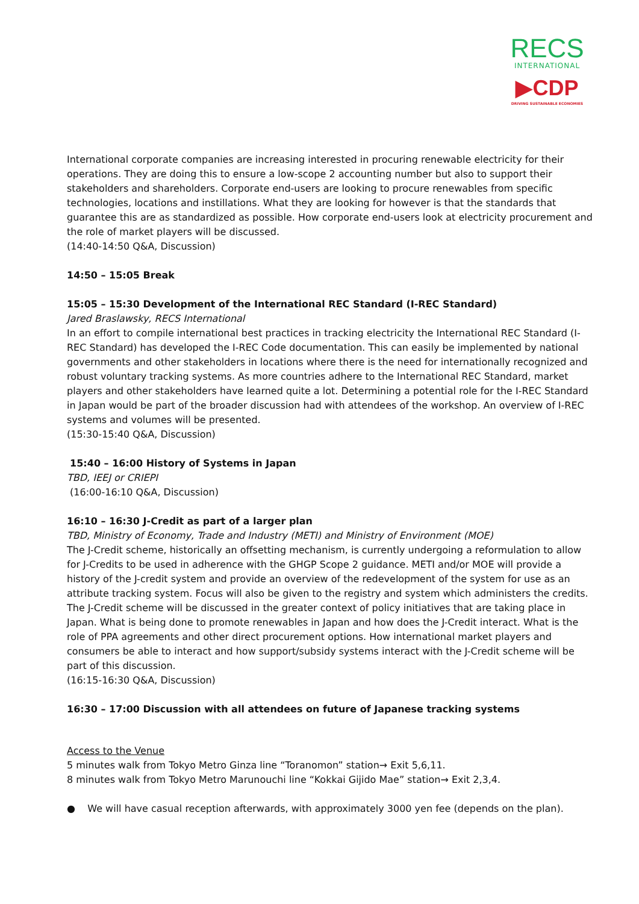RECS
INTERNATIONAL
▶CDP
DRIVING SUSTAINABLE ECONOMIES
International corporate companies are increasing interested in procuring renewable electricity for their operations. They are doing this to ensure a low-scope 2 accounting number but also to support their stakeholders and shareholders. Corporate end-users are looking to procure renewables from specific technologies, locations and instillations. What they are looking for however is that the standards that guarantee this are as standardized as possible. How corporate end-users look at electricity procurement and the role of market players will be discussed.
(14:40-14:50 Q&A, Discussion)
14:50 – 15:05 Break
15:05 – 15:30 Development of the International REC Standard (I-REC Standard)
Jared Braslawsky, RECS International
In an effort to compile international best practices in tracking electricity the International REC Standard (I-REC Standard) has developed the I-REC Code documentation. This can easily be implemented by national governments and other stakeholders in locations where there is the need for internationally recognized and robust voluntary tracking systems. As more countries adhere to the International REC Standard, market players and other stakeholders have learned quite a lot. Determining a potential role for the I-REC Standard in Japan would be part of the broader discussion had with attendees of the workshop. An overview of I-REC systems and volumes will be presented.
(15:30-15:40 Q&A, Discussion)
15:40 – 16:00 History of Systems in Japan
TBD, IEEJ or CRIEPI
(16:00-16:10 Q&A, Discussion)
16:10 – 16:30 J-Credit as part of a larger plan
TBD, Ministry of Economy, Trade and Industry (METI) and Ministry of Environment (MOE)
The J-Credit scheme, historically an offsetting mechanism, is currently undergoing a reformulation to allow for J-Credits to be used in adherence with the GHGP Scope 2 guidance. METI and/or MOE will provide a history of the J-credit system and provide an overview of the redevelopment of the system for use as an attribute tracking system. Focus will also be given to the registry and system which administers the credits.
The J-Credit scheme will be discussed in the greater context of policy initiatives that are taking place in Japan. What is being done to promote renewables in Japan and how does the J-Credit interact. What is the role of PPA agreements and other direct procurement options. How international market players and consumers be able to interact and how support/subsidy systems interact with the J-Credit scheme will be part of this discussion.
(16:15-16:30 Q&A, Discussion)
16:30 – 17:00 Discussion with all attendees on future of Japanese tracking systems
Access to the Venue
5 minutes walk from Tokyo Metro Ginza line “Toranomon” station→ Exit 5,6,11.
8 minutes walk from Tokyo Metro Marunouchi line “Kokkai Gijido Mae” station→ Exit 2,3,4.
● We will have casual reception afterwards, with approximately 3000 yen fee (depends on the plan).